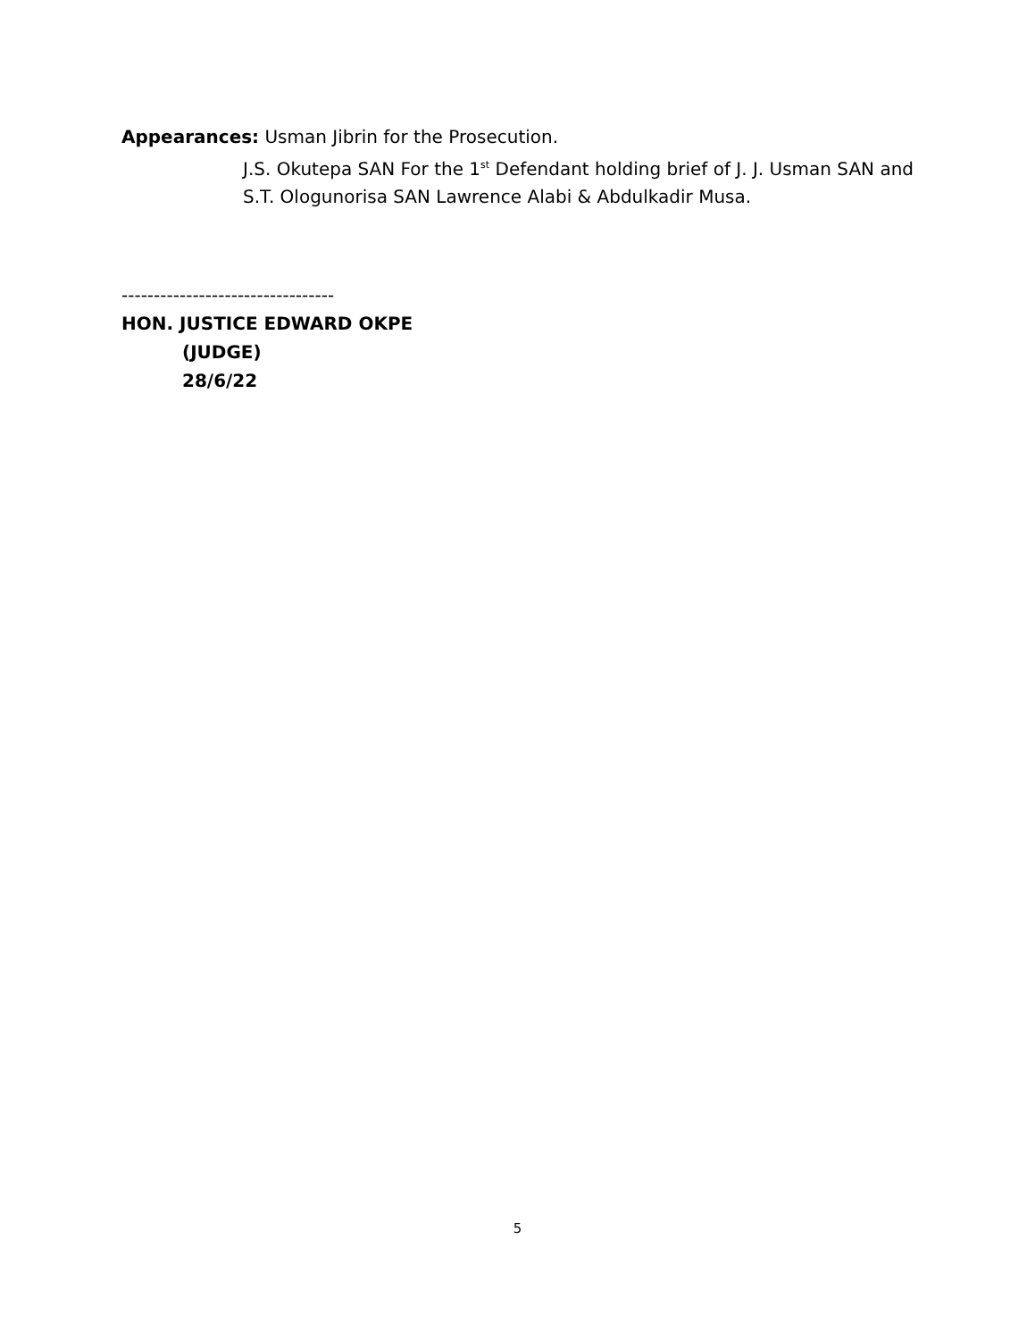Appearances: Usman Jibrin for the Prosecution.
J.S. Okutepa SAN For the 1<sup>st</sup> Defendant holding brief of J. J. Usman SAN and S.T. Ologunorisa SAN Lawrence Alabi & Abdulkadir Musa.
---------------------------------
HON. JUSTICE EDWARD OKPE
(JUDGE)
28/6/22
5